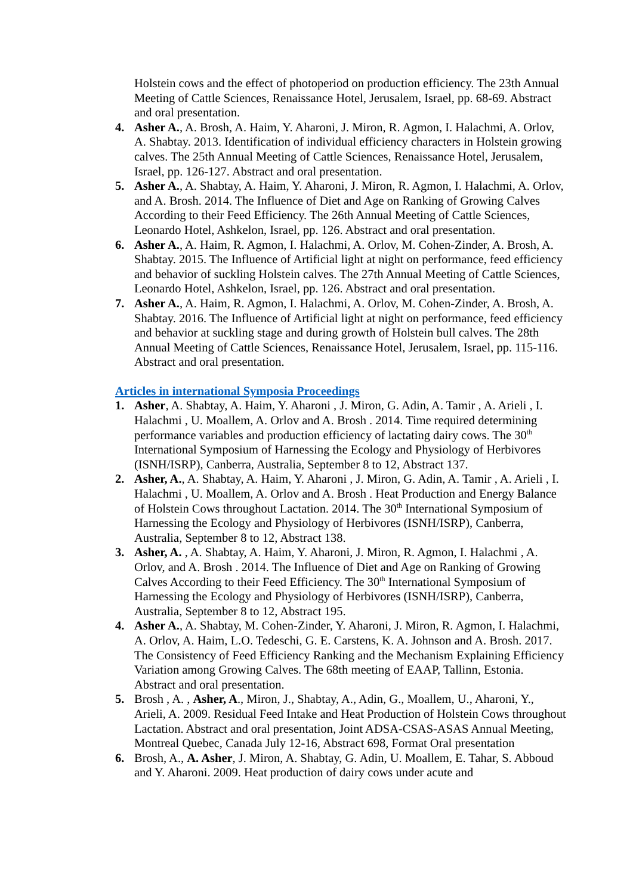Holstein cows and the effect of photoperiod on production efficiency. The 23th Annual Meeting of Cattle Sciences, Renaissance Hotel, Jerusalem, Israel, pp. 68-69. Abstract and oral presentation.
4. Asher A., A. Brosh, A. Haim, Y. Aharoni, J. Miron, R. Agmon, I. Halachmi, A. Orlov, A. Shabtay. 2013. Identification of individual efficiency characters in Holstein growing calves. The 25th Annual Meeting of Cattle Sciences, Renaissance Hotel, Jerusalem, Israel, pp. 126-127. Abstract and oral presentation.
5. Asher A., A. Shabtay, A. Haim, Y. Aharoni, J. Miron, R. Agmon, I. Halachmi, A. Orlov, and A. Brosh. 2014. The Influence of Diet and Age on Ranking of Growing Calves According to their Feed Efficiency. The 26th Annual Meeting of Cattle Sciences, Leonardo Hotel, Ashkelon, Israel, pp. 126. Abstract and oral presentation.
6. Asher A., A. Haim, R. Agmon, I. Halachmi, A. Orlov, M. Cohen-Zinder, A. Brosh, A. Shabtay. 2015. The Influence of Artificial light at night on performance, feed efficiency and behavior of suckling Holstein calves. The 27th Annual Meeting of Cattle Sciences, Leonardo Hotel, Ashkelon, Israel, pp. 126. Abstract and oral presentation.
7. Asher A., A. Haim, R. Agmon, I. Halachmi, A. Orlov, M. Cohen-Zinder, A. Brosh, A. Shabtay. 2016. The Influence of Artificial light at night on performance, feed efficiency and behavior at suckling stage and during growth of Holstein bull calves. The 28th Annual Meeting of Cattle Sciences, Renaissance Hotel, Jerusalem, Israel, pp. 115-116. Abstract and oral presentation.
Articles in international Symposia Proceedings
1. Asher, A. Shabtay, A. Haim, Y. Aharoni , J. Miron, G. Adin, A. Tamir , A. Arieli , I. Halachmi , U. Moallem, A. Orlov and A. Brosh . 2014. Time required determining performance variables and production efficiency of lactating dairy cows. The 30<sup>th</sup> International Symposium of Harnessing the Ecology and Physiology of Herbivores (ISNH/ISRP), Canberra, Australia, September 8 to 12, Abstract 137.
2. Asher, A., A. Shabtay, A. Haim, Y. Aharoni , J. Miron, G. Adin, A. Tamir , A. Arieli , I. Halachmi , U. Moallem, A. Orlov and A. Brosh . Heat Production and Energy Balance of Holstein Cows throughout Lactation. 2014. The 30<sup>th</sup> International Symposium of Harnessing the Ecology and Physiology of Herbivores (ISNH/ISRP), Canberra, Australia, September 8 to 12, Abstract 138.
3. Asher, A. , A. Shabtay, A. Haim, Y. Aharoni, J. Miron, R. Agmon, I. Halachmi , A. Orlov, and A. Brosh . 2014. The Influence of Diet and Age on Ranking of Growing Calves According to their Feed Efficiency. The 30<sup>th</sup> International Symposium of Harnessing the Ecology and Physiology of Herbivores (ISNH/ISRP), Canberra, Australia, September 8 to 12, Abstract 195.
4. Asher A., A. Shabtay, M. Cohen-Zinder, Y. Aharoni, J. Miron, R. Agmon, I. Halachmi, A. Orlov, A. Haim, L.O. Tedeschi, G. E. Carstens, K. A. Johnson and A. Brosh. 2017. The Consistency of Feed Efficiency Ranking and the Mechanism Explaining Efficiency Variation among Growing Calves. The 68th meeting of EAAP, Tallinn, Estonia. Abstract and oral presentation.
5. Brosh , A. , Asher, A., Miron, J., Shabtay, A., Adin, G., Moallem, U., Aharoni, Y., Arieli, A. 2009. Residual Feed Intake and Heat Production of Holstein Cows throughout Lactation. Abstract and oral presentation, Joint ADSA-CSAS-ASAS Annual Meeting, Montreal Quebec, Canada July 12-16, Abstract 698, Format Oral presentation
6. Brosh, A., A. Asher, J. Miron, A. Shabtay, G. Adin, U. Moallem, E. Tahar, S. Abboud and Y. Aharoni. 2009. Heat production of dairy cows under acute and